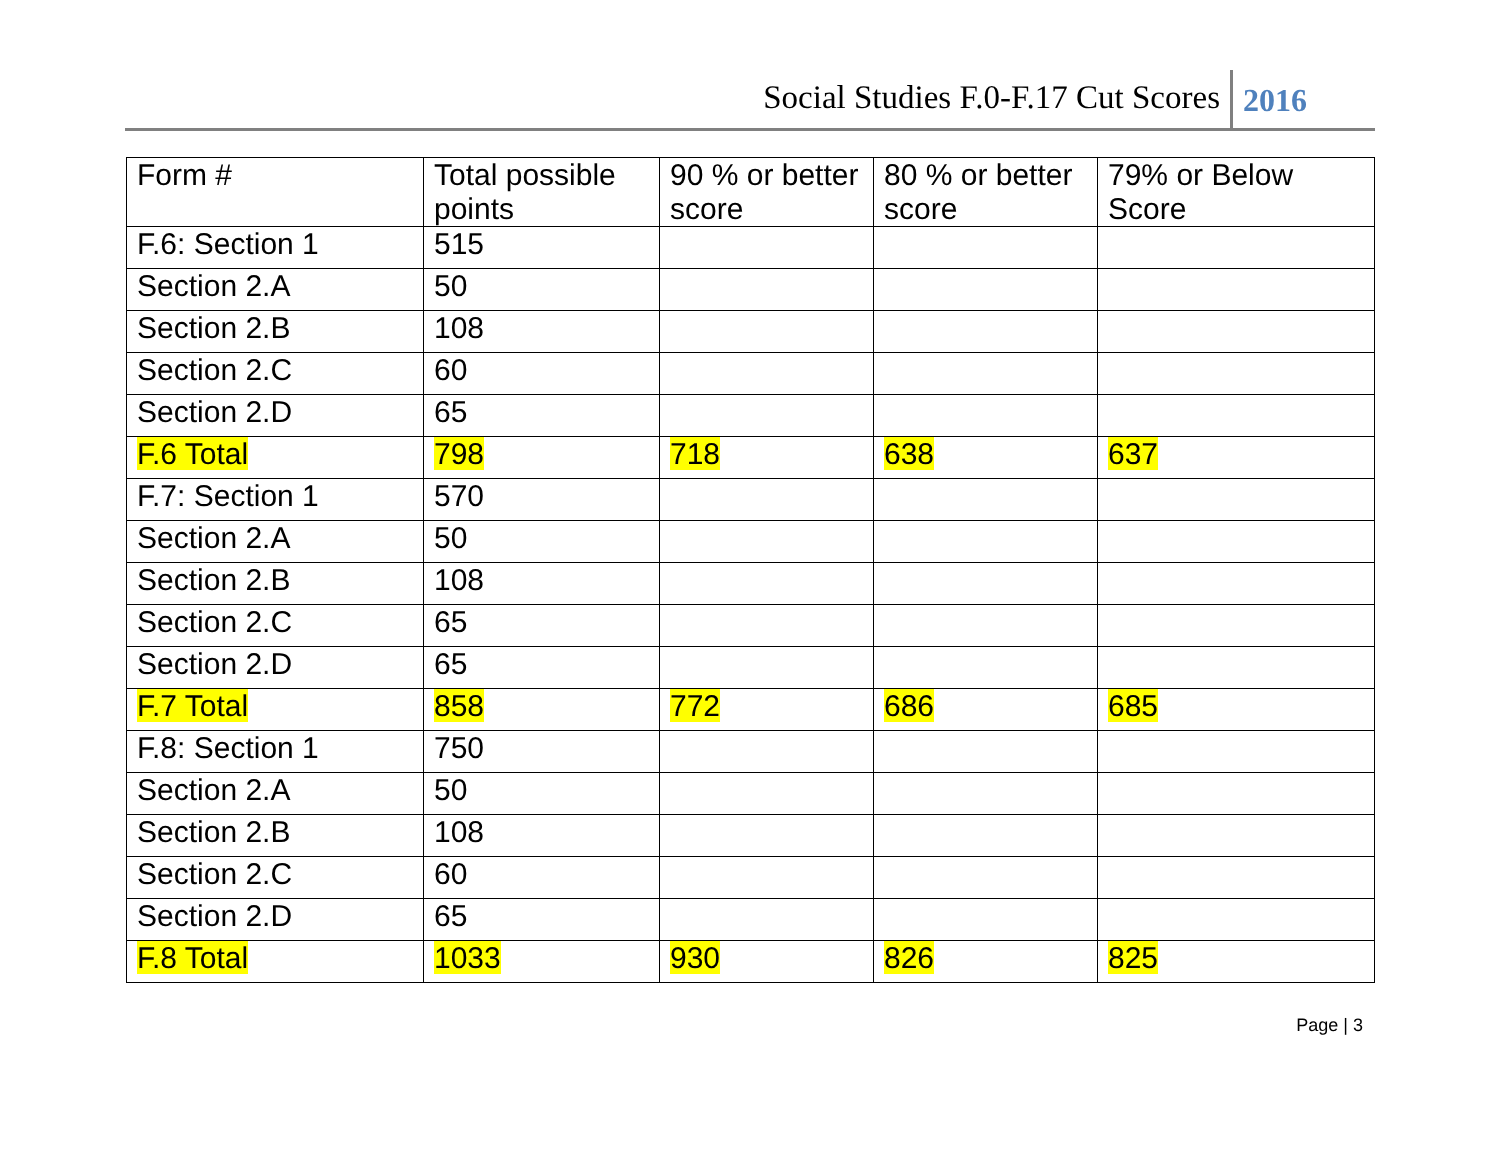Social Studies F.0-F.17 Cut Scores 2016
| Form # | Total possible points | 90 % or better score | 80 % or better score | 79% or Below Score |
| --- | --- | --- | --- | --- |
| F.6: Section 1 | 515 | | | |
| Section 2.A | 50 | | | |
| Section 2.B | 108 | | | |
| Section 2.C | 60 | | | |
| Section 2.D | 65 | | | |
| F.6 Total | 798 | 718 | 638 | 637 |
| F.7: Section 1 | 570 | | | |
| Section 2.A | 50 | | | |
| Section 2.B | 108 | | | |
| Section 2.C | 65 | | | |
| Section 2.D | 65 | | | |
| F.7 Total | 858 | 772 | 686 | 685 |
| F.8: Section 1 | 750 | | | |
| Section 2.A | 50 | | | |
| Section 2.B | 108 | | | |
| Section 2.C | 60 | | | |
| Section 2.D | 65 | | | |
| F.8 Total | 1033 | 930 | 826 | 825 |
Page | 3